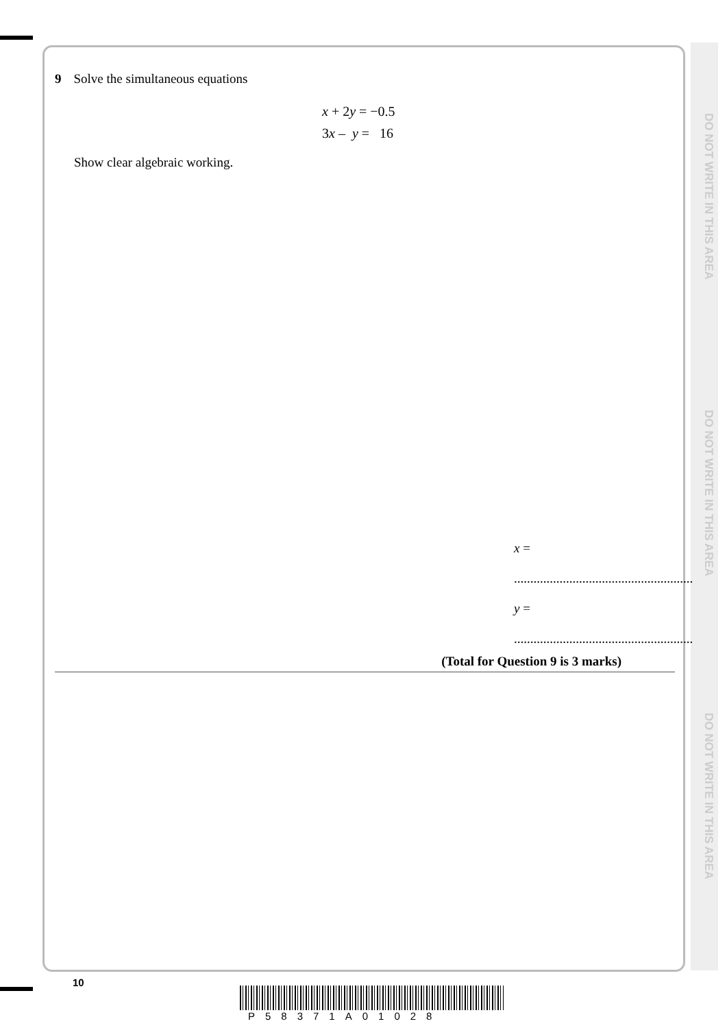DO NOT WRITE IN THIS AREA
DO NOT WRITE IN THIS AREA
DO NOT WRITE IN THIS AREA
9 Solve the simultaneous equations
x + 2y = −0.5
3x – y = 16
Show clear algebraic working.
x = .......................................................
y = .......................................................
(Total for Question 9 is 3 marks)
10
P58371A01028